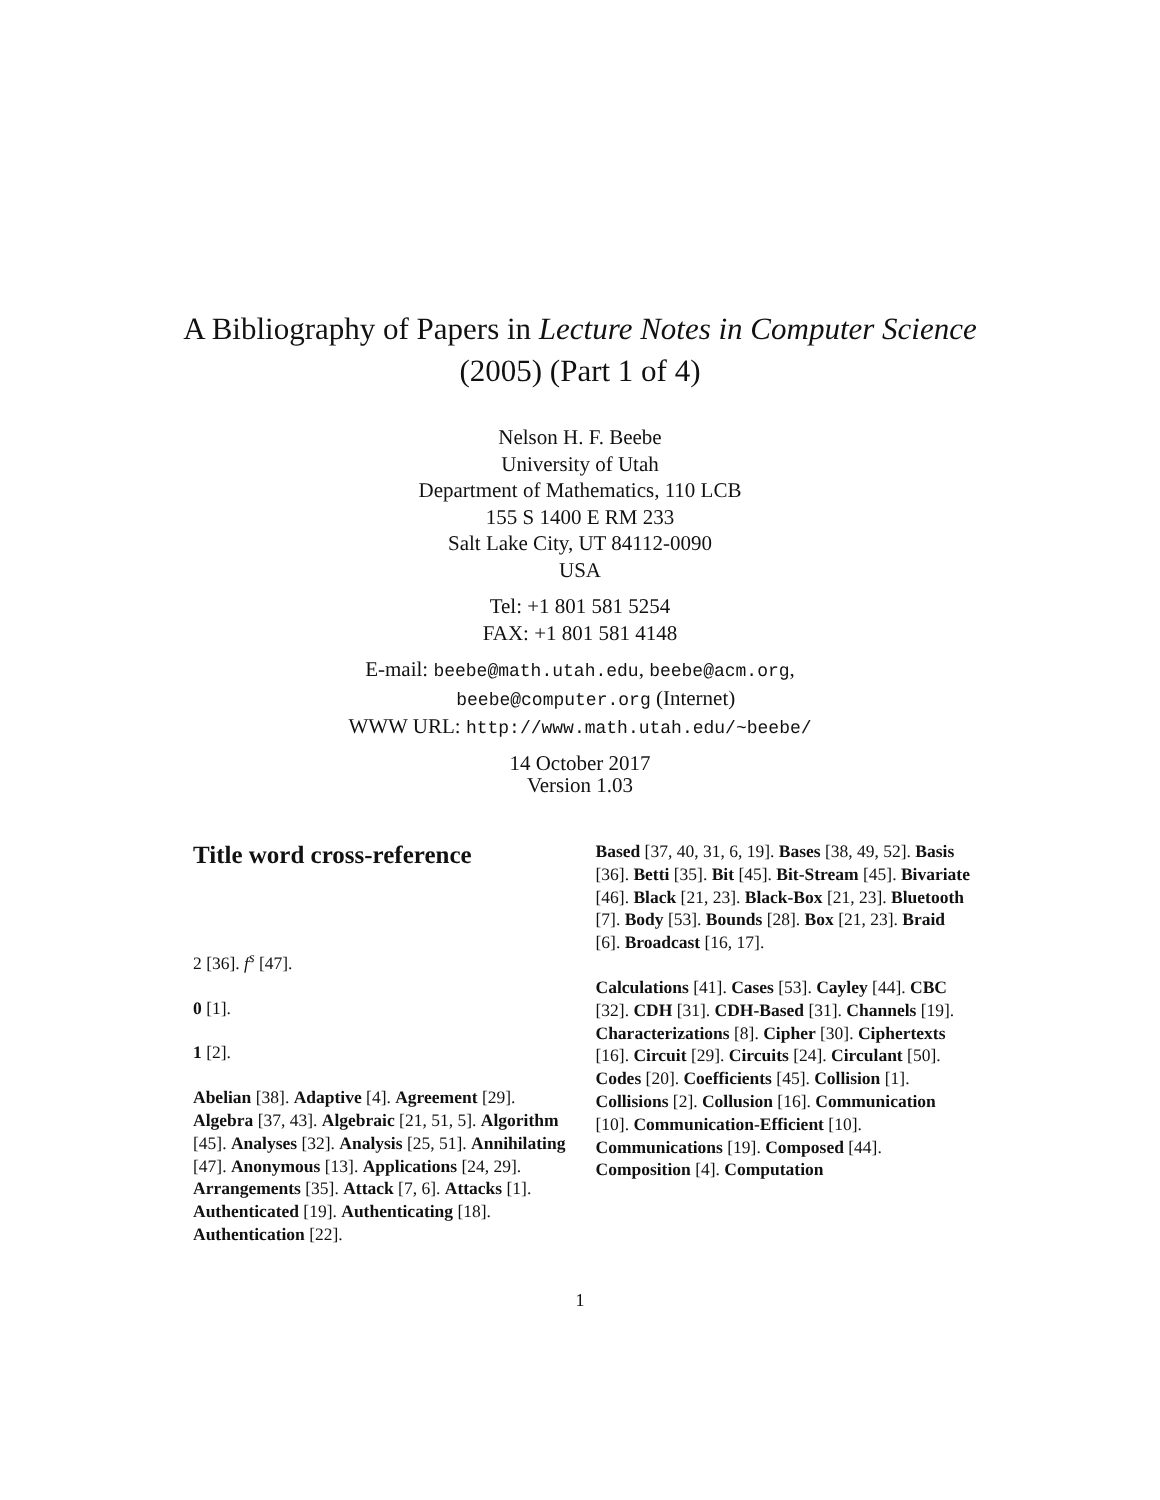A Bibliography of Papers in Lecture Notes in Computer Science (2005) (Part 1 of 4)
Nelson H. F. Beebe
University of Utah
Department of Mathematics, 110 LCB
155 S 1400 E RM 233
Salt Lake City, UT 84112-0090
USA
Tel: +1 801 581 5254
FAX: +1 801 581 4148
E-mail: beebe@math.utah.edu, beebe@acm.org,
beebe@computer.org (Internet)
WWW URL: http://www.math.utah.edu/~beebe/
14 October 2017
Version 1.03
Title word cross-reference
2 [36]. f<sup>s</sup> [47].
0 [1].
1 [2].
Abelian [38]. Adaptive [4]. Agreement [29]. Algebra [37, 43]. Algebraic [21, 51, 5]. Algorithm [45]. Analyses [32]. Analysis [25, 51]. Annihilating [47]. Anonymous [13]. Applications [24, 29]. Arrangements [35]. Attack [7, 6]. Attacks [1]. Authenticated [19]. Authenticating [18]. Authentication [22].
Based [37, 40, 31, 6, 19]. Bases [38, 49, 52]. Basis [36]. Betti [35]. Bit [45]. Bit-Stream [45]. Bivariate [46]. Black [21, 23]. Black-Box [21, 23]. Bluetooth [7]. Body [53]. Bounds [28]. Box [21, 23]. Braid [6]. Broadcast [16, 17].
Calculations [41]. Cases [53]. Cayley [44]. CBC [32]. CDH [31]. CDH-Based [31]. Channels [19]. Characterizations [8]. Cipher [30]. Ciphertexts [16]. Circuit [29]. Circuits [24]. Circulant [50]. Codes [20]. Coefficients [45]. Collision [1]. Collisions [2]. Collusion [16]. Communication [10]. Communication-Efficient [10]. Communications [19]. Composed [44]. Composition [4]. Computation
1